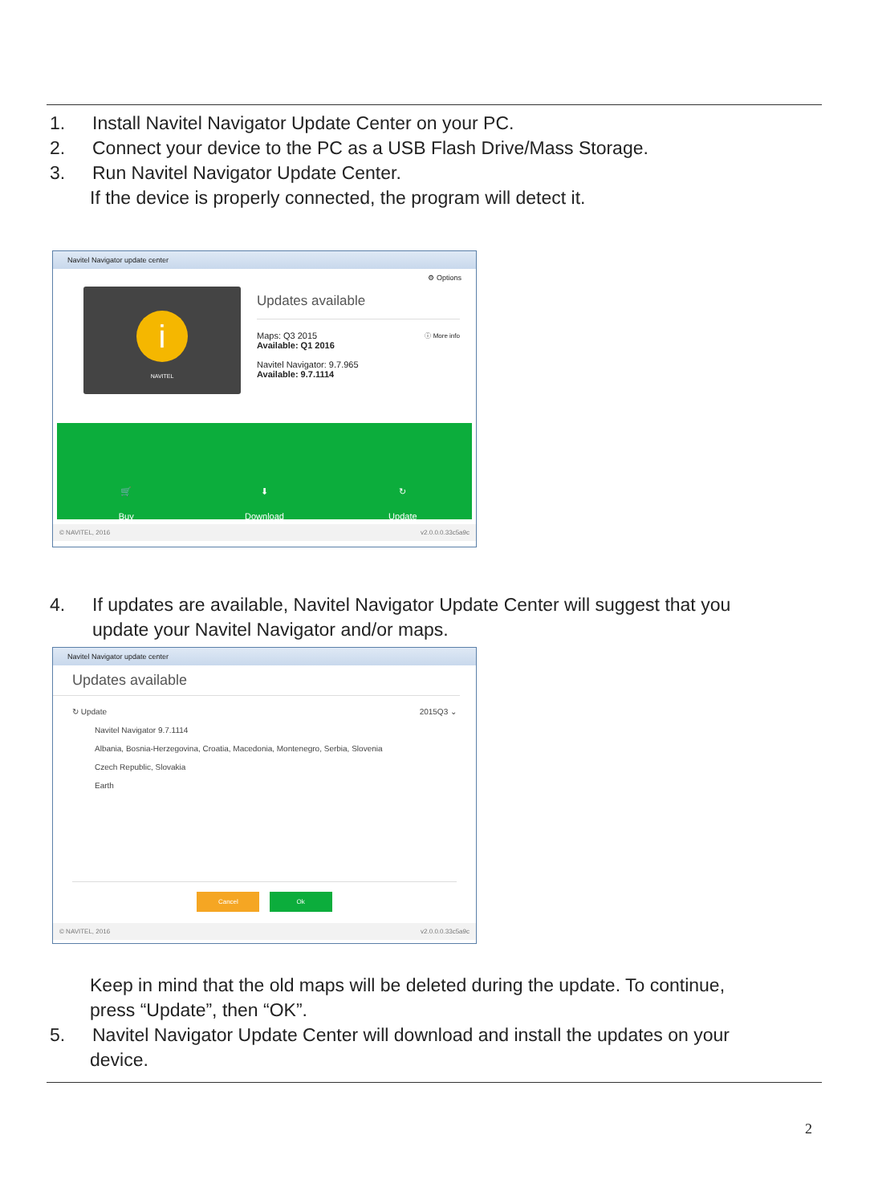1. Install Navitel Navigator Update Center on your PC.
2. Connect your device to the PC as a USB Flash Drive/Mass Storage.
3. Run Navitel Navigator Update Center.
If the device is properly connected, the program will detect it.
Navitel Navigator update center
⚙ Options
i
NAVITEL
Updates available
Maps: Q3 2015 ⓘ More info
Available: Q1 2016
Navitel Navigator: 9.7.965
Available: 9.7.1114
🛒
Buy
⬇
Download
↻
Update
© NAVITEL, 2016 v2.0.0.0.33c5a9c
4. If updates are available, Navitel Navigator Update Center will suggest that you
update your Navitel Navigator and/or maps.
Navitel Navigator update center
Updates available
↻ Update 2015Q3 ⌄
Navitel Navigator 9.7.1114
Albania, Bosnia-Herzegovina, Croatia, Macedonia, Montenegro, Serbia, Slovenia
Czech Republic, Slovakia
Earth
Cancel Ok
© NAVITEL, 2016 v2.0.0.0.33c5a9c
Keep in mind that the old maps will be deleted during the update. To continue,
press “Update”, then “OK”.
5. Navitel Navigator Update Center will download and install the updates on your
device.
2